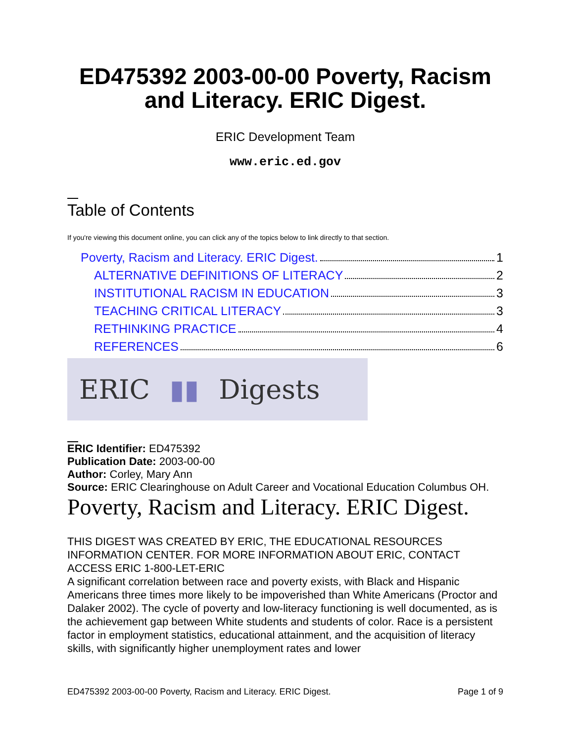ED475392 2003-00-00 Poverty, Racism and Literacy. ERIC Digest.
ERIC Development Team
www.eric.ed.gov
Table of Contents
If you're viewing this document online, you can click any of the topics below to link directly to that section.
Poverty, Racism and Literacy. ERIC Digest. 1
ALTERNATIVE DEFINITIONS OF LITERACY 2
INSTITUTIONAL RACISM IN EDUCATION 3
TEACHING CRITICAL LITERACY 3
RETHINKING PRACTICE 4
REFERENCES 6
ERIC ▮▮ Digests
ERIC Identifier: ED475392
Publication Date: 2003-00-00
Author: Corley, Mary Ann
Source: ERIC Clearinghouse on Adult Career and Vocational Education Columbus OH.
Poverty, Racism and Literacy. ERIC Digest.
THIS DIGEST WAS CREATED BY ERIC, THE EDUCATIONAL RESOURCES INFORMATION CENTER. FOR MORE INFORMATION ABOUT ERIC, CONTACT ACCESS ERIC 1-800-LET-ERIC
A significant correlation between race and poverty exists, with Black and Hispanic Americans three times more likely to be impoverished than White Americans (Proctor and Dalaker 2002). The cycle of poverty and low-literacy functioning is well documented, as is the achievement gap between White students and students of color. Race is a persistent factor in employment statistics, educational attainment, and the acquisition of literacy skills, with significantly higher unemployment rates and lower
ED475392 2003-00-00 Poverty, Racism and Literacy. ERIC Digest. Page 1 of 9